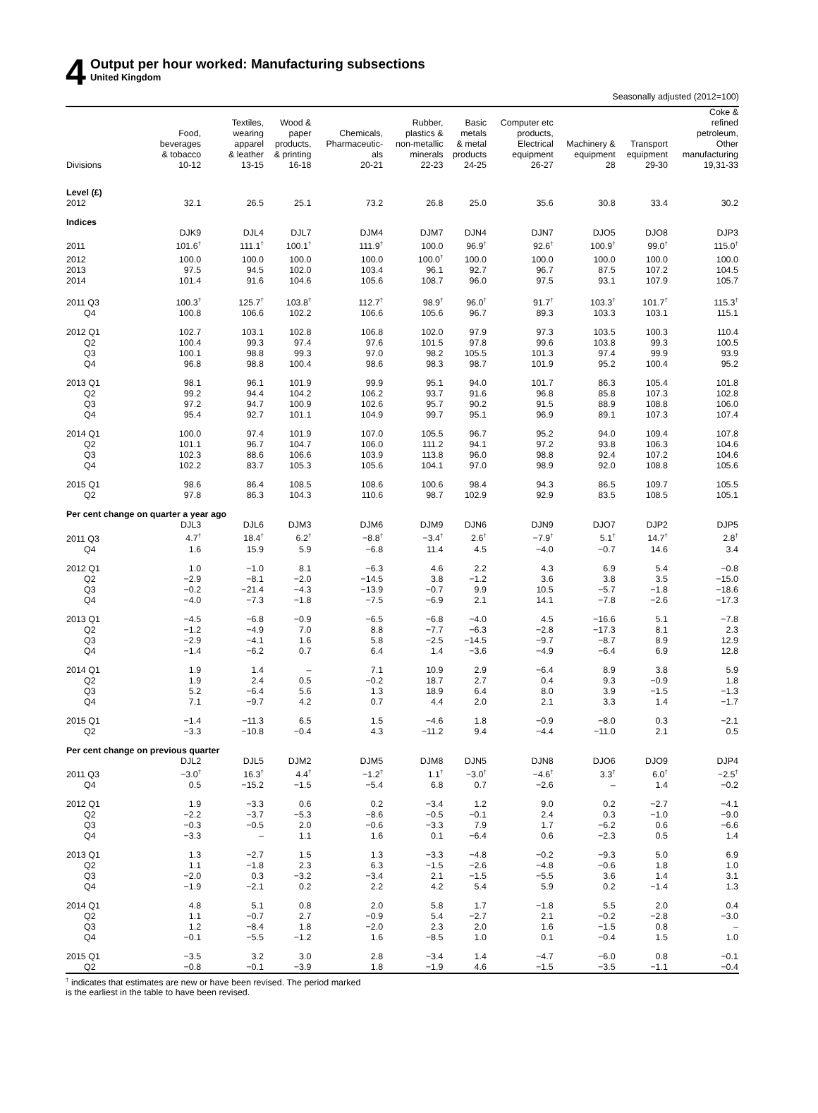4
Output per hour worked: Manufacturing subsections
United Kingdom
Seasonally adjusted (2012=100)
| | Food, beverages & tobacco | Textiles, wearing apparel & leather | Wood & paper products, & printing | Chemicals, Pharmaceutic- als | Rubber, plastics & non-metallic minerals | Basic metals & metal products | Computer etc products, Electrical equipment | Machinery & equipment | Transport equipment | Coke & refined petroleum, Other manufacturing |
| --- | --- | --- | --- | --- | --- | --- | --- | --- | --- | --- |
| Divisions | 10-12 | 13-15 | 16-18 | 20-21 | 22-23 | 24-25 | 26-27 | 28 | 29-30 | 19,31-33 |
| Level (£) | | | | | | | | | | |
| 2012 | 32.1 | 26.5 | 25.1 | 73.2 | 26.8 | 25.0 | 35.6 | 30.8 | 33.4 | 30.2 |
| Indices | | | | | | | | | | |
| | DJK9 | DJL4 | DJL7 | DJM4 | DJM7 | DJN4 | DJN7 | DJO5 | DJO8 | DJP3 |
| 2011 | 101.6<sup>†</sup> | 111.1<sup>†</sup> | 100.1<sup>†</sup> | 111.9<sup>†</sup> | 100.0 | 96.9<sup>†</sup> | 92.6<sup>†</sup> | 100.9<sup>†</sup> | 99.0<sup>†</sup> | 115.0<sup>†</sup> |
| 2012 | 100.0 | 100.0 | 100.0 | 100.0 | 100.0<sup>†</sup> | 100.0 | 100.0 | 100.0 | 100.0 | 100.0 |
| 2013 | 97.5 | 94.5 | 102.0 | 103.4 | 96.1 | 92.7 | 96.7 | 87.5 | 107.2 | 104.5 |
| 2014 | 101.4 | 91.6 | 104.6 | 105.6 | 108.7 | 96.0 | 97.5 | 93.1 | 107.9 | 105.7 |
| 2011 Q3 | 100.3<sup>†</sup> | 125.7<sup>†</sup> | 103.8<sup>†</sup> | 112.7<sup>†</sup> | 98.9<sup>†</sup> | 96.0<sup>†</sup> | 91.7<sup>†</sup> | 103.3<sup>†</sup> | 101.7<sup>†</sup> | 115.3<sup>†</sup> |
| Q4 | 100.8 | 106.6 | 102.2 | 106.6 | 105.6 | 96.7 | 89.3 | 103.3 | 103.1 | 115.1 |
| 2012 Q1 | 102.7 | 103.1 | 102.8 | 106.8 | 102.0 | 97.9 | 97.3 | 103.5 | 100.3 | 110.4 |
| Q2 | 100.4 | 99.3 | 97.4 | 97.6 | 101.5 | 97.8 | 99.6 | 103.8 | 99.3 | 100.5 |
| Q3 | 100.1 | 98.8 | 99.3 | 97.0 | 98.2 | 105.5 | 101.3 | 97.4 | 99.9 | 93.9 |
| Q4 | 96.8 | 98.8 | 100.4 | 98.6 | 98.3 | 98.7 | 101.9 | 95.2 | 100.4 | 95.2 |
| 2013 Q1 | 98.1 | 96.1 | 101.9 | 99.9 | 95.1 | 94.0 | 101.7 | 86.3 | 105.4 | 101.8 |
| Q2 | 99.2 | 94.4 | 104.2 | 106.2 | 93.7 | 91.6 | 96.8 | 85.8 | 107.3 | 102.8 |
| Q3 | 97.2 | 94.7 | 100.9 | 102.6 | 95.7 | 90.2 | 91.5 | 88.9 | 108.8 | 106.0 |
| Q4 | 95.4 | 92.7 | 101.1 | 104.9 | 99.7 | 95.1 | 96.9 | 89.1 | 107.3 | 107.4 |
| 2014 Q1 | 100.0 | 97.4 | 101.9 | 107.0 | 105.5 | 96.7 | 95.2 | 94.0 | 109.4 | 107.8 |
| Q2 | 101.1 | 96.7 | 104.7 | 106.0 | 111.2 | 94.1 | 97.2 | 93.8 | 106.3 | 104.6 |
| Q3 | 102.3 | 88.6 | 106.6 | 103.9 | 113.8 | 96.0 | 98.8 | 92.4 | 107.2 | 104.6 |
| Q4 | 102.2 | 83.7 | 105.3 | 105.6 | 104.1 | 97.0 | 98.9 | 92.0 | 108.8 | 105.6 |
| 2015 Q1 | 98.6 | 86.4 | 108.5 | 108.6 | 100.6 | 98.4 | 94.3 | 86.5 | 109.7 | 105.5 |
| Q2 | 97.8 | 86.3 | 104.3 | 110.6 | 98.7 | 102.9 | 92.9 | 83.5 | 108.5 | 105.1 |
| Per cent change on quarter a year ago | | | | | | | | | | |
| | DJL3 | DJL6 | DJM3 | DJM6 | DJM9 | DJN6 | DJN9 | DJO7 | DJP2 | DJP5 |
| 2011 Q3 | 4.7<sup>†</sup> | 18.4<sup>†</sup> | 6.2<sup>†</sup> | −8.8<sup>†</sup> | −3.4<sup>†</sup> | 2.6<sup>†</sup> | −7.9<sup>†</sup> | 5.1<sup>†</sup> | 14.7<sup>†</sup> | 2.8<sup>†</sup> |
| Q4 | 1.6 | 15.9 | 5.9 | −6.8 | 11.4 | 4.5 | −4.0 | −0.7 | 14.6 | 3.4 |
| 2012 Q1 | 1.0 | −1.0 | 8.1 | −6.3 | 4.6 | 2.2 | 4.3 | 6.9 | 5.4 | −0.8 |
| Q2 | −2.9 | −8.1 | −2.0 | −14.5 | 3.8 | −1.2 | 3.6 | 3.8 | 3.5 | −15.0 |
| Q3 | −0.2 | −21.4 | −4.3 | −13.9 | −0.7 | 9.9 | 10.5 | −5.7 | −1.8 | −18.6 |
| Q4 | −4.0 | −7.3 | −1.8 | −7.5 | −6.9 | 2.1 | 14.1 | −7.8 | −2.6 | −17.3 |
| 2013 Q1 | −4.5 | −6.8 | −0.9 | −6.5 | −6.8 | −4.0 | 4.5 | −16.6 | 5.1 | −7.8 |
| Q2 | −1.2 | −4.9 | 7.0 | 8.8 | −7.7 | −6.3 | −2.8 | −17.3 | 8.1 | 2.3 |
| Q3 | −2.9 | −4.1 | 1.6 | 5.8 | −2.5 | −14.5 | −9.7 | −8.7 | 8.9 | 12.9 |
| Q4 | −1.4 | −6.2 | 0.7 | 6.4 | 1.4 | −3.6 | −4.9 | −6.4 | 6.9 | 12.8 |
| 2014 Q1 | 1.9 | 1.4 | – | 7.1 | 10.9 | 2.9 | −6.4 | 8.9 | 3.8 | 5.9 |
| Q2 | 1.9 | 2.4 | 0.5 | −0.2 | 18.7 | 2.7 | 0.4 | 9.3 | −0.9 | 1.8 |
| Q3 | 5.2 | −6.4 | 5.6 | 1.3 | 18.9 | 6.4 | 8.0 | 3.9 | −1.5 | −1.3 |
| Q4 | 7.1 | −9.7 | 4.2 | 0.7 | 4.4 | 2.0 | 2.1 | 3.3 | 1.4 | −1.7 |
| 2015 Q1 | −1.4 | −11.3 | 6.5 | 1.5 | −4.6 | 1.8 | −0.9 | −8.0 | 0.3 | −2.1 |
| Q2 | −3.3 | −10.8 | −0.4 | 4.3 | −11.2 | 9.4 | −4.4 | −11.0 | 2.1 | 0.5 |
| Per cent change on previous quarter | | | | | | | | | | |
| | DJL2 | DJL5 | DJM2 | DJM5 | DJM8 | DJN5 | DJN8 | DJO6 | DJO9 | DJP4 |
| 2011 Q3 | −3.0<sup>†</sup> | 16.3<sup>†</sup> | 4.4<sup>†</sup> | −1.2<sup>†</sup> | 1.1<sup>†</sup> | −3.0<sup>†</sup> | −4.6<sup>†</sup> | 3.3<sup>†</sup> | 6.0<sup>†</sup> | −2.5<sup>†</sup> |
| Q4 | 0.5 | −15.2 | −1.5 | −5.4 | 6.8 | 0.7 | −2.6 | – | 1.4 | −0.2 |
| 2012 Q1 | 1.9 | −3.3 | 0.6 | 0.2 | −3.4 | 1.2 | 9.0 | 0.2 | −2.7 | −4.1 |
| Q2 | −2.2 | −3.7 | −5.3 | −8.6 | −0.5 | −0.1 | 2.4 | 0.3 | −1.0 | −9.0 |
| Q3 | −0.3 | −0.5 | 2.0 | −0.6 | −3.3 | 7.9 | 1.7 | −6.2 | 0.6 | −6.6 |
| Q4 | −3.3 | – | 1.1 | 1.6 | 0.1 | −6.4 | 0.6 | −2.3 | 0.5 | 1.4 |
| 2013 Q1 | 1.3 | −2.7 | 1.5 | 1.3 | −3.3 | −4.8 | −0.2 | −9.3 | 5.0 | 6.9 |
| Q2 | 1.1 | −1.8 | 2.3 | 6.3 | −1.5 | −2.6 | −4.8 | −0.6 | 1.8 | 1.0 |
| Q3 | −2.0 | 0.3 | −3.2 | −3.4 | 2.1 | −1.5 | −5.5 | 3.6 | 1.4 | 3.1 |
| Q4 | −1.9 | −2.1 | 0.2 | 2.2 | 4.2 | 5.4 | 5.9 | 0.2 | −1.4 | 1.3 |
| 2014 Q1 | 4.8 | 5.1 | 0.8 | 2.0 | 5.8 | 1.7 | −1.8 | 5.5 | 2.0 | 0.4 |
| Q2 | 1.1 | −0.7 | 2.7 | −0.9 | 5.4 | −2.7 | 2.1 | −0.2 | −2.8 | −3.0 |
| Q3 | 1.2 | −8.4 | 1.8 | −2.0 | 2.3 | 2.0 | 1.6 | −1.5 | 0.8 | – |
| Q4 | −0.1 | −5.5 | −1.2 | 1.6 | −8.5 | 1.0 | 0.1 | −0.4 | 1.5 | 1.0 |
| 2015 Q1 | −3.5 | 3.2 | 3.0 | 2.8 | −3.4 | 1.4 | −4.7 | −6.0 | 0.8 | −0.1 |
| Q2 | −0.8 | −0.1 | −3.9 | 1.8 | −1.9 | 4.6 | −1.5 | −3.5 | −1.1 | −0.4 |
<sup>†</sup> indicates that estimates are new or have been revised. The period marked
is the earliest in the table to have been revised.